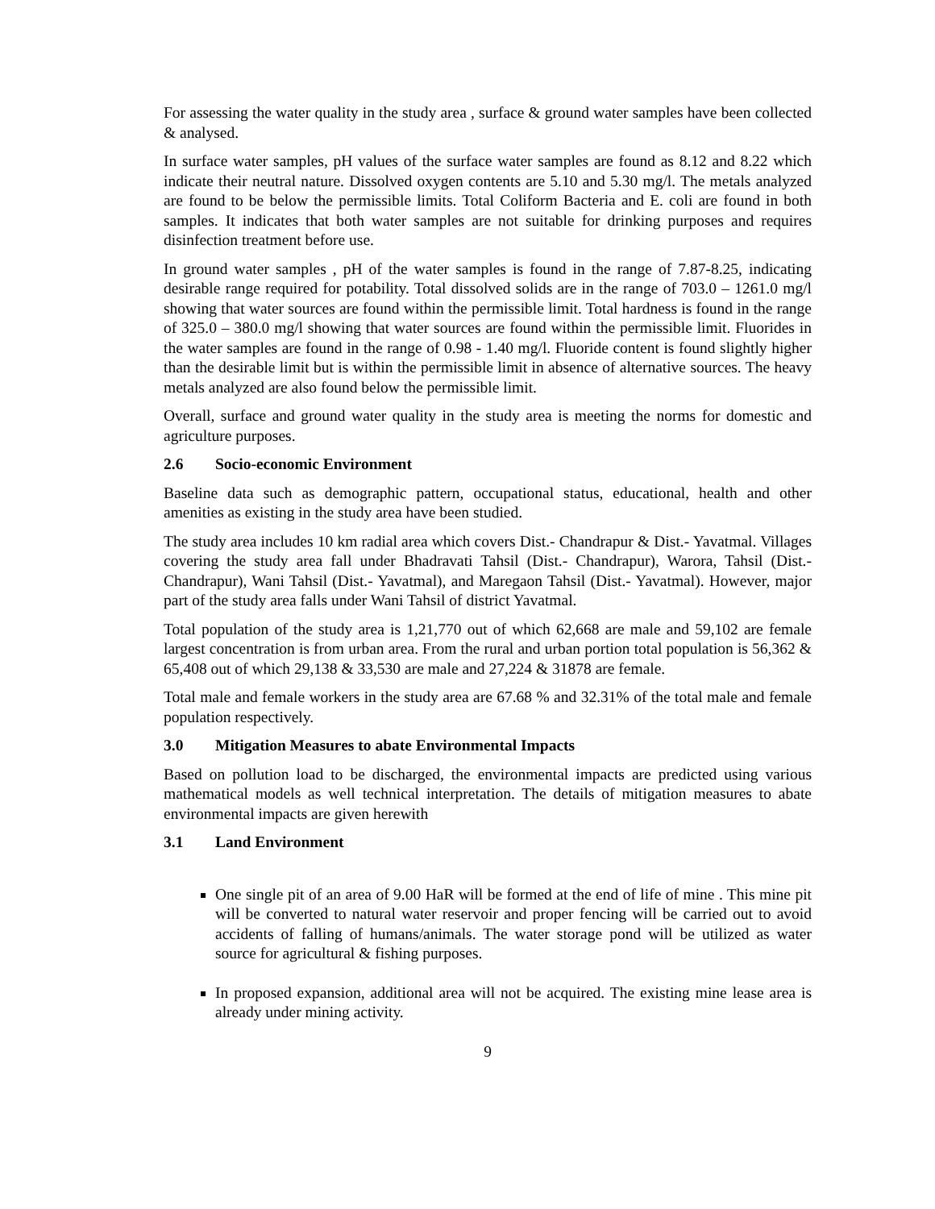For assessing the water quality in the study area , surface & ground water samples have been collected & analysed.
In surface water samples, pH values of the surface water samples are found as 8.12 and 8.22 which indicate their neutral nature. Dissolved oxygen contents are 5.10 and 5.30 mg/l. The metals analyzed are found to be below the permissible limits. Total Coliform Bacteria and E. coli are found in both samples. It indicates that both water samples are not suitable for drinking purposes and requires disinfection treatment before use.
In ground water samples , pH of the water samples is found in the range of 7.87-8.25, indicating desirable range required for potability. Total dissolved solids are in the range of 703.0 – 1261.0 mg/l showing that water sources are found within the permissible limit. Total hardness is found in the range of 325.0 – 380.0 mg/l showing that water sources are found within the permissible limit. Fluorides in the water samples are found in the range of 0.98 - 1.40 mg/l. Fluoride content is found slightly higher than the desirable limit but is within the permissible limit in absence of alternative sources. The heavy metals analyzed are also found below the permissible limit.
Overall, surface and ground water quality in the study area is meeting the norms for domestic and agriculture purposes.
2.6 Socio-economic Environment
Baseline data such as demographic pattern, occupational status, educational, health and other amenities as existing in the study area have been studied.
The study area includes 10 km radial area which covers Dist.- Chandrapur & Dist.- Yavatmal. Villages covering the study area fall under Bhadravati Tahsil (Dist.- Chandrapur), Warora, Tahsil (Dist.- Chandrapur), Wani Tahsil (Dist.- Yavatmal), and Maregaon Tahsil (Dist.- Yavatmal). However, major part of the study area falls under Wani Tahsil of district Yavatmal.
Total population of the study area is 1,21,770 out of which 62,668 are male and 59,102 are female largest concentration is from urban area. From the rural and urban portion total population is 56,362 & 65,408 out of which 29,138 & 33,530 are male and 27,224 & 31878 are female.
Total male and female workers in the study area are 67.68 % and 32.31% of the total male and female population respectively.
3.0 Mitigation Measures to abate Environmental Impacts
Based on pollution load to be discharged, the environmental impacts are predicted using various mathematical models as well technical interpretation. The details of mitigation measures to abate environmental impacts are given herewith
3.1 Land Environment
One single pit of an area of 9.00 HaR will be formed at the end of life of mine . This mine pit will be converted to natural water reservoir and proper fencing will be carried out to avoid accidents of falling of humans/animals. The water storage pond will be utilized as water source for agricultural & fishing purposes.
In proposed expansion, additional area will not be acquired. The existing mine lease area is already under mining activity.
9